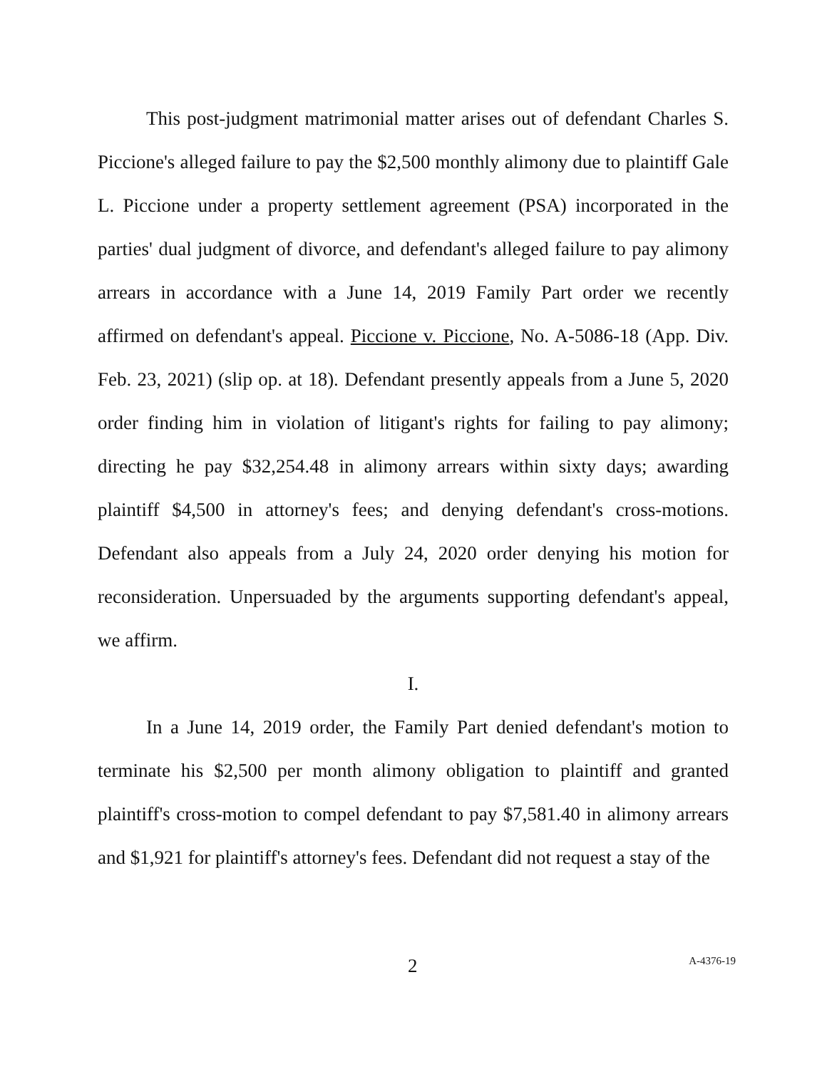This post-judgment matrimonial matter arises out of defendant Charles S. Piccione's alleged failure to pay the $2,500 monthly alimony due to plaintiff Gale L. Piccione under a property settlement agreement (PSA) incorporated in the parties' dual judgment of divorce, and defendant's alleged failure to pay alimony arrears in accordance with a June 14, 2019 Family Part order we recently affirmed on defendant's appeal. Piccione v. Piccione, No. A-5086-18 (App. Div. Feb. 23, 2021) (slip op. at 18). Defendant presently appeals from a June 5, 2020 order finding him in violation of litigant's rights for failing to pay alimony; directing he pay $32,254.48 in alimony arrears within sixty days; awarding plaintiff $4,500 in attorney's fees; and denying defendant's cross-motions. Defendant also appeals from a July 24, 2020 order denying his motion for reconsideration. Unpersuaded by the arguments supporting defendant's appeal, we affirm.
I.
In a June 14, 2019 order, the Family Part denied defendant's motion to terminate his $2,500 per month alimony obligation to plaintiff and granted plaintiff's cross-motion to compel defendant to pay $7,581.40 in alimony arrears and $1,921 for plaintiff's attorney's fees. Defendant did not request a stay of the
2 A-4376-19